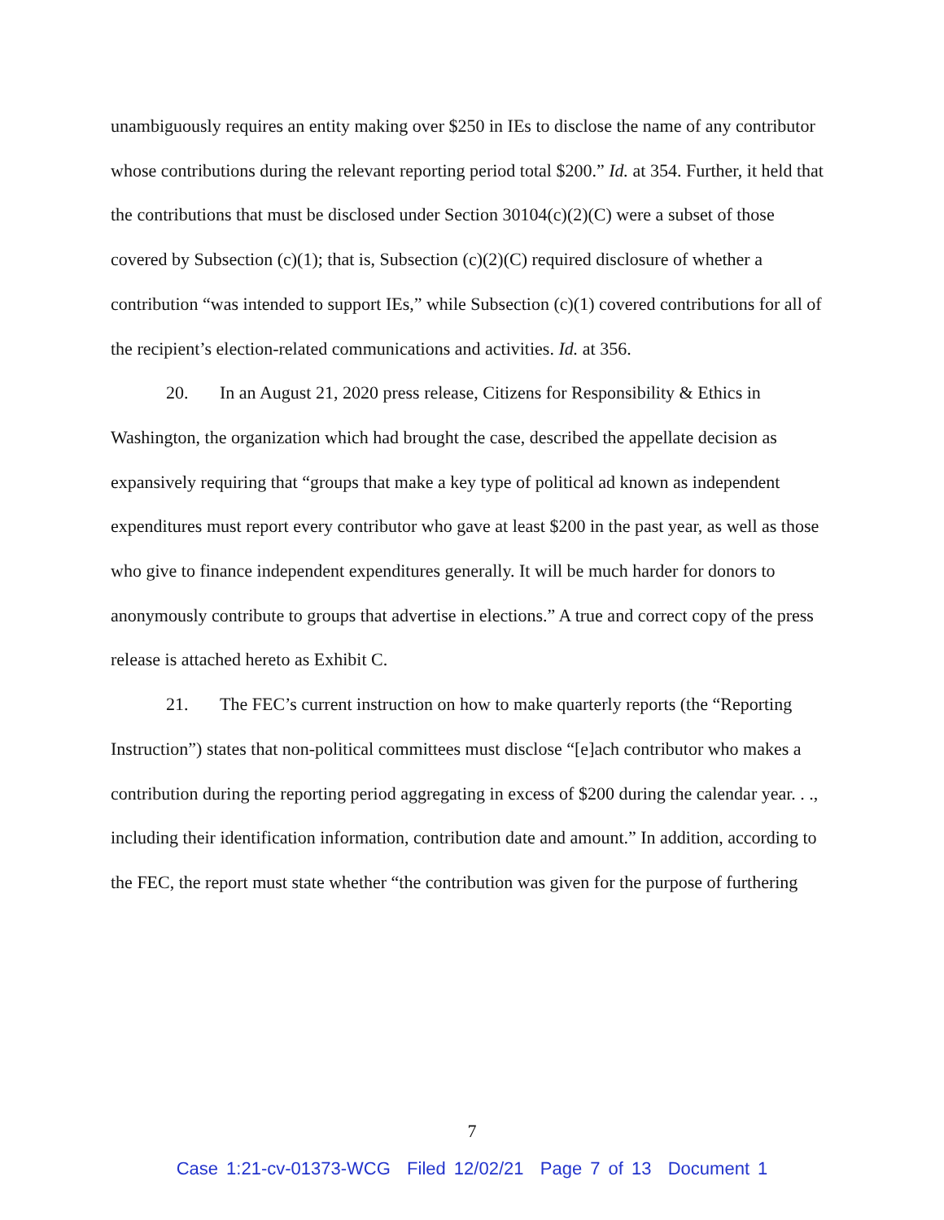unambiguously requires an entity making over $250 in IEs to disclose the name of any contributor whose contributions during the relevant reporting period total $200.” Id. at 354. Further, it held that the contributions that must be disclosed under Section 30104(c)(2)(C) were a subset of those covered by Subsection (c)(1); that is, Subsection (c)(2)(C) required disclosure of whether a contribution “was intended to support IEs,” while Subsection (c)(1) covered contributions for all of the recipient’s election-related communications and activities. Id. at 356.
20. In an August 21, 2020 press release, Citizens for Responsibility & Ethics in Washington, the organization which had brought the case, described the appellate decision as expansively requiring that “groups that make a key type of political ad known as independent expenditures must report every contributor who gave at least $200 in the past year, as well as those who give to finance independent expenditures generally. It will be much harder for donors to anonymously contribute to groups that advertise in elections.” A true and correct copy of the press release is attached hereto as Exhibit C.
21. The FEC’s current instruction on how to make quarterly reports (the “Reporting Instruction”) states that non-political committees must disclose “[e]ach contributor who makes a contribution during the reporting period aggregating in excess of $200 during the calendar year. . ., including their identification information, contribution date and amount.” In addition, according to the FEC, the report must state whether “the contribution was given for the purpose of furthering
7
Case 1:21-cv-01373-WCG Filed 12/02/21 Page 7 of 13 Document 1